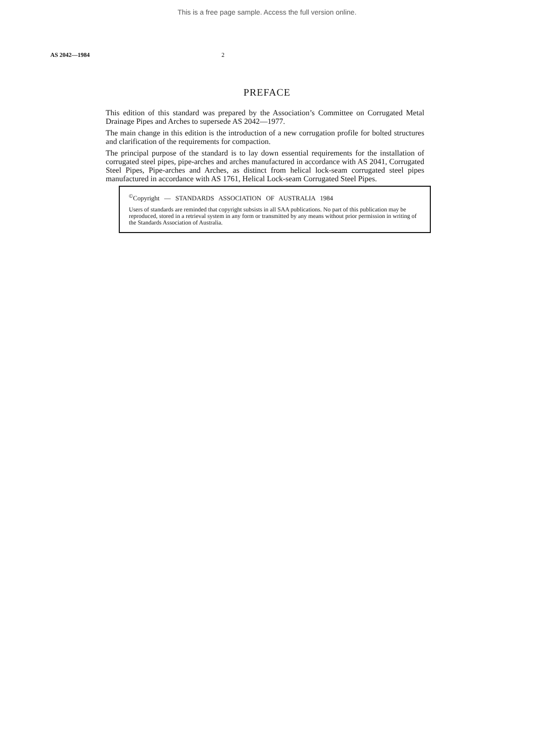This is a free page sample. Access the full version online.
AS 2042—1984 2
PREFACE
This edition of this standard was prepared by the Association’s Committee on Corrugated Metal Drainage Pipes and Arches to supersede AS 2042—1977.
The main change in this edition is the introduction of a new corrugation profile for bolted structures and clarification of the requirements for compaction.
The principal purpose of the standard is to lay down essential requirements for the installation of corrugated steel pipes, pipe-arches and arches manufactured in accordance with AS 2041, Corrugated Steel Pipes, Pipe-arches and Arches, as distinct from helical lock-seam corrugated steel pipes manufactured in accordance with AS 1761, Helical Lock-seam Corrugated Steel Pipes.
<sup>©</sup>Copyright — STANDARDS ASSOCIATION OF AUSTRALIA 1984
Users of standards are reminded that copyright subsists in all SAA publications. No part of this publication may be reproduced, stored in a retrieval system in any form or transmitted by any means without prior permission in writing of the Standards Association of Australia.